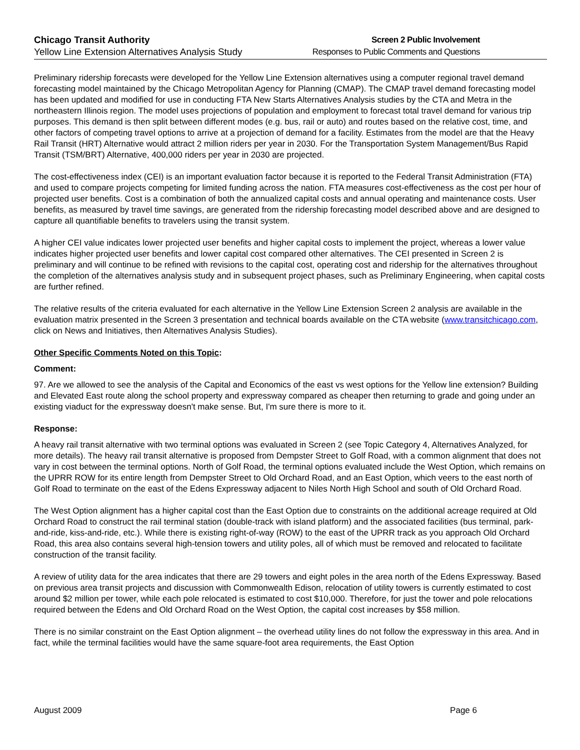Chicago Transit Authority
Yellow Line Extension Alternatives Analysis Study
Screen 2 Public Involvement
Responses to Public Comments and Questions
Preliminary ridership forecasts were developed for the Yellow Line Extension alternatives using a computer regional travel demand forecasting model maintained by the Chicago Metropolitan Agency for Planning (CMAP). The CMAP travel demand forecasting model has been updated and modified for use in conducting FTA New Starts Alternatives Analysis studies by the CTA and Metra in the northeastern Illinois region. The model uses projections of population and employment to forecast total travel demand for various trip purposes. This demand is then split between different modes (e.g. bus, rail or auto) and routes based on the relative cost, time, and other factors of competing travel options to arrive at a projection of demand for a facility. Estimates from the model are that the Heavy Rail Transit (HRT) Alternative would attract 2 million riders per year in 2030. For the Transportation System Management/Bus Rapid Transit (TSM/BRT) Alternative, 400,000 riders per year in 2030 are projected.
The cost-effectiveness index (CEI) is an important evaluation factor because it is reported to the Federal Transit Administration (FTA) and used to compare projects competing for limited funding across the nation. FTA measures cost-effectiveness as the cost per hour of projected user benefits. Cost is a combination of both the annualized capital costs and annual operating and maintenance costs. User benefits, as measured by travel time savings, are generated from the ridership forecasting model described above and are designed to capture all quantifiable benefits to travelers using the transit system.
A higher CEI value indicates lower projected user benefits and higher capital costs to implement the project, whereas a lower value indicates higher projected user benefits and lower capital cost compared other alternatives. The CEI presented in Screen 2 is preliminary and will continue to be refined with revisions to the capital cost, operating cost and ridership for the alternatives throughout the completion of the alternatives analysis study and in subsequent project phases, such as Preliminary Engineering, when capital costs are further refined.
The relative results of the criteria evaluated for each alternative in the Yellow Line Extension Screen 2 analysis are available in the evaluation matrix presented in the Screen 3 presentation and technical boards available on the CTA website (www.transitchicago.com, click on News and Initiatives, then Alternatives Analysis Studies).
Other Specific Comments Noted on this Topic:
Comment:
97. Are we allowed to see the analysis of the Capital and Economics of the east vs west options for the Yellow line extension? Building and Elevated East route along the school property and expressway compared as cheaper then returning to grade and going under an existing viaduct for the expressway doesn't make sense. But, I'm sure there is more to it.
Response:
A heavy rail transit alternative with two terminal options was evaluated in Screen 2 (see Topic Category 4, Alternatives Analyzed, for more details). The heavy rail transit alternative is proposed from Dempster Street to Golf Road, with a common alignment that does not vary in cost between the terminal options. North of Golf Road, the terminal options evaluated include the West Option, which remains on the UPRR ROW for its entire length from Dempster Street to Old Orchard Road, and an East Option, which veers to the east north of Golf Road to terminate on the east of the Edens Expressway adjacent to Niles North High School and south of Old Orchard Road.
The West Option alignment has a higher capital cost than the East Option due to constraints on the additional acreage required at Old Orchard Road to construct the rail terminal station (double-track with island platform) and the associated facilities (bus terminal, park-and-ride, kiss-and-ride, etc.). While there is existing right-of-way (ROW) to the east of the UPRR track as you approach Old Orchard Road, this area also contains several high-tension towers and utility poles, all of which must be removed and relocated to facilitate construction of the transit facility.
A review of utility data for the area indicates that there are 29 towers and eight poles in the area north of the Edens Expressway. Based on previous area transit projects and discussion with Commonwealth Edison, relocation of utility towers is currently estimated to cost around $2 million per tower, while each pole relocated is estimated to cost $10,000. Therefore, for just the tower and pole relocations required between the Edens and Old Orchard Road on the West Option, the capital cost increases by $58 million.
There is no similar constraint on the East Option alignment – the overhead utility lines do not follow the expressway in this area. And in fact, while the terminal facilities would have the same square-foot area requirements, the East Option
August 2009 Page 6